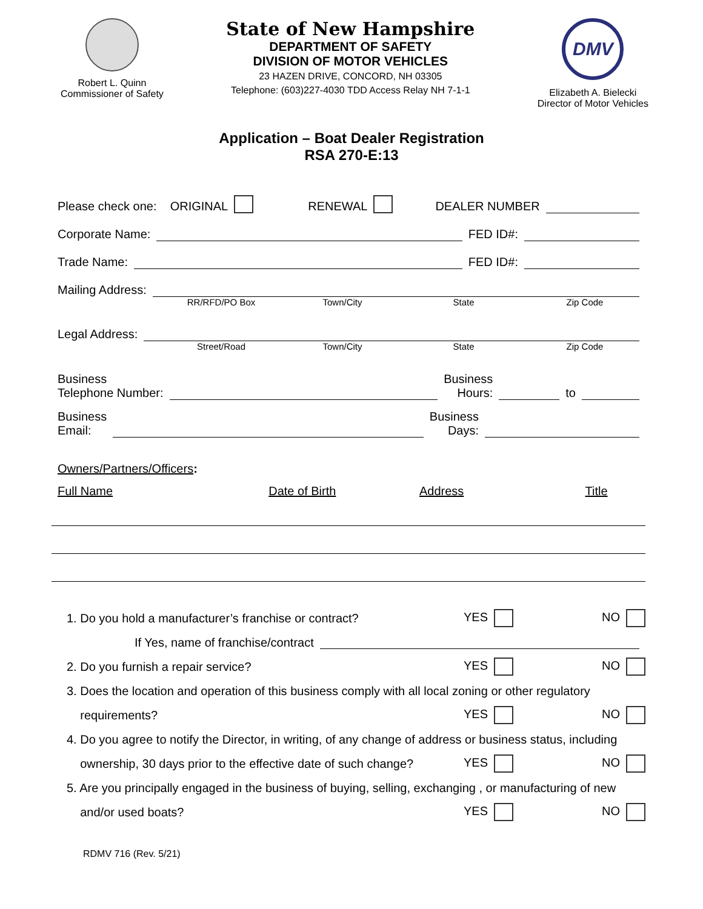Robert L. Quinn
Commissioner of Safety
State of New Hampshire
DEPARTMENT OF SAFETY
DIVISION OF MOTOR VEHICLES
23 HAZEN DRIVE, CONCORD, NH 03305
Telephone: (603)227-4030 TDD Access Relay NH 7-1-1
DMV
Elizabeth A. Bielecki
Director of Motor Vehicles
Application – Boat Dealer Registration
RSA 270-E:13
Please check one: ORIGINAL RENEWAL DEALER NUMBER
Corporate Name: FED ID#:
Trade Name: FED ID#:
Mailing Address:
RR/RFD/PO Box Town/City State Zip Code
Legal Address:
Street/Road Town/City State Zip Code
Business
Telephone Number: Business
Hours: to
Business
Email: Business
Days:
Owners/Partners/Officers:
Full Name Date of Birth Address Title
1. Do you hold a manufacturer’s franchise or contract? YES NO
If Yes, name of franchise/contract
2. Do you furnish a repair service? YES NO
3. Does the location and operation of this business comply with all local zoning or other regulatory
requirements? YES NO
4. Do you agree to notify the Director, in writing, of any change of address or business status, including
ownership, 30 days prior to the effective date of such change? YES NO
5. Are you principally engaged in the business of buying, selling, exchanging , or manufacturing of new
and/or used boats? YES NO
RDMV 716 (Rev. 5/21)